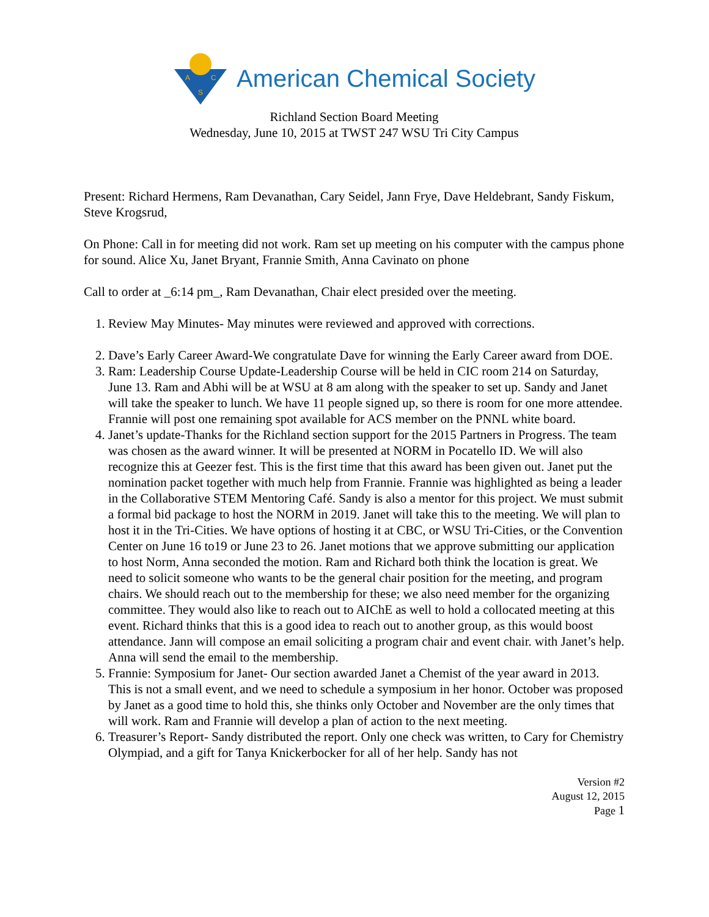A
C
S
American Chemical Society
Richland Section Board Meeting
Wednesday, June 10, 2015 at TWST 247 WSU Tri City Campus
Present: Richard Hermens, Ram Devanathan, Cary Seidel, Jann Frye, Dave Heldebrant, Sandy Fiskum, Steve Krogsrud,
On Phone: Call in for meeting did not work. Ram set up meeting on his computer with the campus phone for sound. Alice Xu, Janet Bryant, Frannie Smith, Anna Cavinato on phone
Call to order at _6:14 pm_, Ram Devanathan, Chair elect presided over the meeting.
1. Review May Minutes- May minutes were reviewed and approved with corrections.
2. Dave’s Early Career Award-We congratulate Dave for winning the Early Career award from DOE.
3. Ram: Leadership Course Update-Leadership Course will be held in CIC room 214 on Saturday, June 13. Ram and Abhi will be at WSU at 8 am along with the speaker to set up. Sandy and Janet will take the speaker to lunch. We have 11 people signed up, so there is room for one more attendee. Frannie will post one remaining spot available for ACS member on the PNNL white board.
4. Janet’s update-Thanks for the Richland section support for the 2015 Partners in Progress. The team was chosen as the award winner. It will be presented at NORM in Pocatello ID. We will also recognize this at Geezer fest. This is the first time that this award has been given out. Janet put the nomination packet together with much help from Frannie. Frannie was highlighted as being a leader in the Collaborative STEM Mentoring Café. Sandy is also a mentor for this project. We must submit a formal bid package to host the NORM in 2019. Janet will take this to the meeting. We will plan to host it in the Tri-Cities. We have options of hosting it at CBC, or WSU Tri-Cities, or the Convention Center on June 16 to19 or June 23 to 26. Janet motions that we approve submitting our application to host Norm, Anna seconded the motion. Ram and Richard both think the location is great. We need to solicit someone who wants to be the general chair position for the meeting, and program chairs. We should reach out to the membership for these; we also need member for the organizing committee. They would also like to reach out to AIChE as well to hold a collocated meeting at this event. Richard thinks that this is a good idea to reach out to another group, as this would boost attendance. Jann will compose an email soliciting a program chair and event chair. with Janet’s help. Anna will send the email to the membership.
5. Frannie: Symposium for Janet- Our section awarded Janet a Chemist of the year award in 2013. This is not a small event, and we need to schedule a symposium in her honor. October was proposed by Janet as a good time to hold this, she thinks only October and November are the only times that will work. Ram and Frannie will develop a plan of action to the next meeting.
6. Treasurer’s Report- Sandy distributed the report. Only one check was written, to Cary for Chemistry Olympiad, and a gift for Tanya Knickerbocker for all of her help. Sandy has not
Version #2
August 12, 2015
Page 1